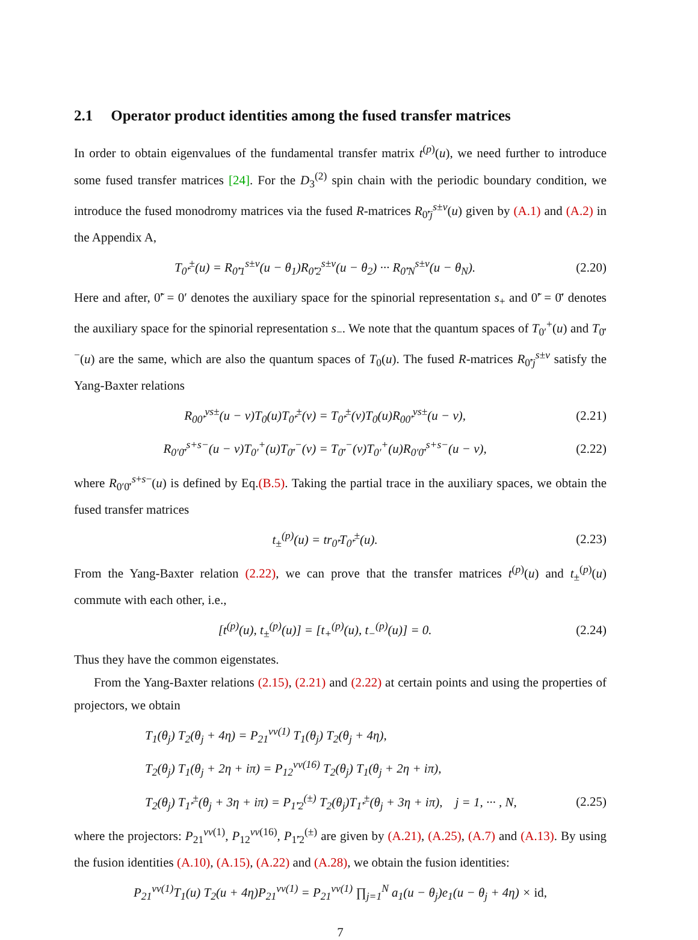2.1 Operator product identities among the fused transfer matrices
In order to obtain eigenvalues of the fundamental transfer matrix t<sup>(p)</sup>(u), we need further to introduce some fused transfer matrices [24]. For the D<sub>3</sub><sup>(2)</sup> spin chain with the periodic boundary condition, we introduce the fused monodromy matrices via the fused R-matrices R<sub>0̃′j</sub><sup>s±v</sup>(u) given by (A.1) and (A.2) in the Appendix A,
T<sub>0̃′</sub><sup>±</sup>(u) = R<sub>0̃′1</sub><sup>s±v</sup>(u − θ<sub>1</sub>)R<sub>0̃′2</sub><sup>s±v</sup>(u − θ<sub>2</sub>) ··· R<sub>0̃′N</sub><sup>s±v</sup>(u − θ<sub>N</sub>).
(2.20)
Here and after, 0̃′ = 0′ denotes the auxiliary space for the spinorial representation s<sub>+</sub> and 0̃′ = 0̄′ denotes the auxiliary space for the spinorial representation s<sub>−</sub>. We note that the quantum spaces of T<sub>0′</sub><sup>+</sup>(u) and T<sub>0̄′</sub><sup>−</sup>(u) are the same, which are also the quantum spaces of T<sub>0</sub>(u). The fused R-matrices R<sub>0̃′j</sub><sup>s±v</sup> satisfy the Yang-Baxter relations
R<sub>00̃′</sub><sup>vs±</sup>(u − v)T<sub>0</sub>(u)T<sub>0̃′</sub><sup>±</sup>(v) = T<sub>0̃′</sub><sup>±</sup>(v)T<sub>0</sub>(u)R<sub>00̃′</sub><sup>vs±</sup>(u − v),
(2.21)
R<sub>0′0̄′</sub><sup>s+s−</sup>(u − v)T<sub>0′</sub><sup>+</sup>(u)T<sub>0̄′</sub><sup>−</sup>(v) = T<sub>0̄′</sub><sup>−</sup>(v)T<sub>0′</sub><sup>+</sup>(u)R<sub>0′0̄′</sub><sup>s+s−</sup>(u − v),
(2.22)
where R<sub>0′0̄′</sub><sup>s+s−</sup>(u) is defined by Eq.(B.5). Taking the partial trace in the auxiliary spaces, we obtain the fused transfer matrices
t<sub>±</sub><sup>(p)</sup>(u) = tr<sub>0̃′</sub>T<sub>0̃′</sub><sup>±</sup>(u). (2.23)
From the Yang-Baxter relation (2.22), we can prove that the transfer matrices t<sup>(p)</sup>(u) and t<sub>±</sub><sup>(p)</sup>(u) commute with each other, i.e.,
[t<sup>(p)</sup>(u), t<sub>±</sub><sup>(p)</sup>(u)] = [t<sub>+</sub><sup>(p)</sup>(u), t<sub>−</sub><sup>(p)</sup>(u)] = 0.
(2.24)
Thus they have the common eigenstates.
From the Yang-Baxter relations (2.15), (2.21) and (2.22) at certain points and using the properties of projectors, we obtain
T<sub>1</sub>(θ<sub>j</sub>) T<sub>2</sub>(θ<sub>j</sub> + 4η) = P<sub>21</sub><sup>vv(1)</sup> T<sub>1</sub>(θ<sub>j</sub>) T<sub>2</sub>(θ<sub>j</sub> + 4η),
T<sub>2</sub>(θ<sub>j</sub>) T<sub>1</sub>(θ<sub>j</sub> + 2η + iπ) = P<sub>12</sub><sup>vv(16)</sup> T<sub>2</sub>(θ<sub>j</sub>) T<sub>1</sub>(θ<sub>j</sub> + 2η + iπ),
T<sub>2</sub>(θ<sub>j</sub>) T<sub>1̃′</sub><sup>±</sup>(θ<sub>j</sub> + 3η + iπ) = P<sub>1̃′2</sub><sup>(±)</sup> T<sub>2</sub>(θ<sub>j</sub>)T<sub>1̃′</sub><sup>±</sup>(θ<sub>j</sub> + 3η + iπ), j = 1, ··· , N,
(2.25)
where the projectors: P<sub>21</sub><sup>vv(1)</sup>, P<sub>12</sub><sup>vv(16)</sup>, P<sub>1̃′2</sub><sup>(±)</sup> are given by (A.21), (A.25), (A.7) and (A.13). By using the fusion identities (A.10), (A.15), (A.22) and (A.28), we obtain the fusion identities:
P<sub>21</sub><sup>vv(1)</sup>T<sub>1</sub>(u) T<sub>2</sub>(u + 4η)P<sub>21</sub><sup>vv(1)</sup> = P<sub>21</sub><sup>vv(1)</sup> ∏<sub>j=1</sub><sup>N</sup> a<sub>1</sub>(u − θ<sub>j</sub>)e<sub>1</sub>(u − θ<sub>j</sub> + 4η) × id,
7